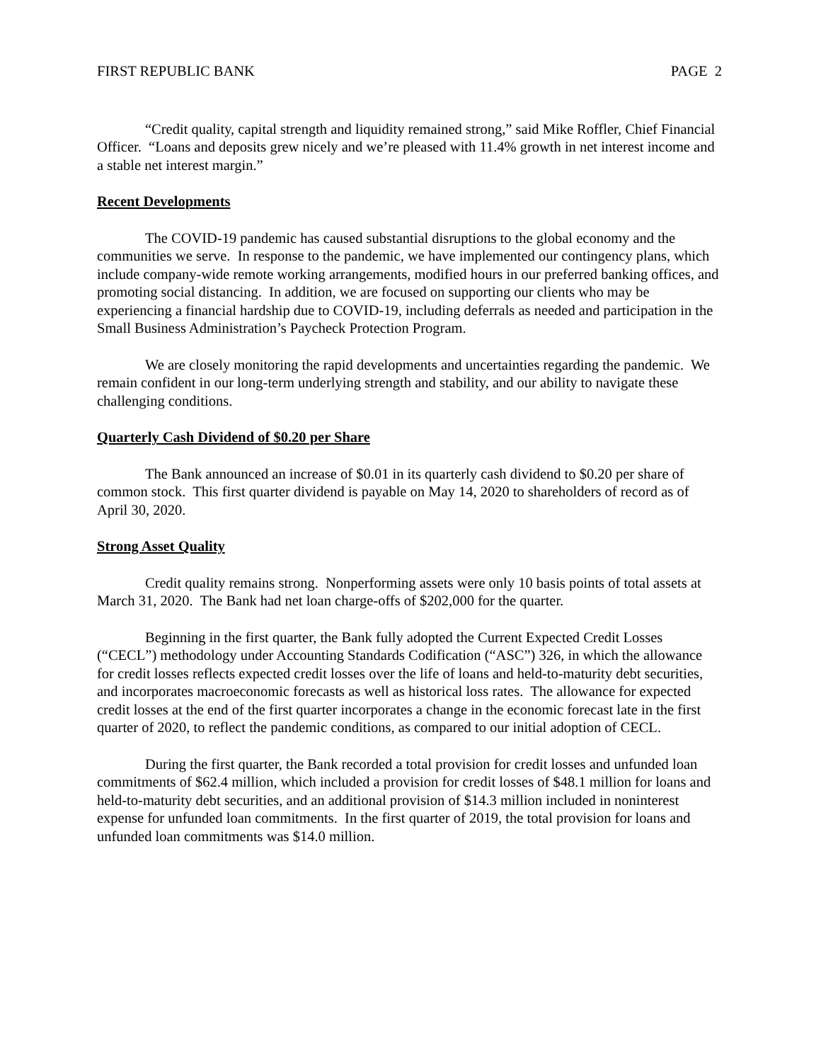FIRST REPUBLIC BANK PAGE 2
“Credit quality, capital strength and liquidity remained strong,” said Mike Roffler, Chief Financial Officer. “Loans and deposits grew nicely and we’re pleased with 11.4% growth in net interest income and a stable net interest margin.”
Recent Developments
The COVID-19 pandemic has caused substantial disruptions to the global economy and the communities we serve. In response to the pandemic, we have implemented our contingency plans, which include company-wide remote working arrangements, modified hours in our preferred banking offices, and promoting social distancing. In addition, we are focused on supporting our clients who may be experiencing a financial hardship due to COVID-19, including deferrals as needed and participation in the Small Business Administration’s Paycheck Protection Program.
We are closely monitoring the rapid developments and uncertainties regarding the pandemic. We remain confident in our long-term underlying strength and stability, and our ability to navigate these challenging conditions.
Quarterly Cash Dividend of $0.20 per Share
The Bank announced an increase of $0.01 in its quarterly cash dividend to $0.20 per share of common stock. This first quarter dividend is payable on May 14, 2020 to shareholders of record as of April 30, 2020.
Strong Asset Quality
Credit quality remains strong. Nonperforming assets were only 10 basis points of total assets at March 31, 2020. The Bank had net loan charge-offs of $202,000 for the quarter.
Beginning in the first quarter, the Bank fully adopted the Current Expected Credit Losses (“CECL”) methodology under Accounting Standards Codification (“ASC”) 326, in which the allowance for credit losses reflects expected credit losses over the life of loans and held-to-maturity debt securities, and incorporates macroeconomic forecasts as well as historical loss rates. The allowance for expected credit losses at the end of the first quarter incorporates a change in the economic forecast late in the first quarter of 2020, to reflect the pandemic conditions, as compared to our initial adoption of CECL.
During the first quarter, the Bank recorded a total provision for credit losses and unfunded loan commitments of $62.4 million, which included a provision for credit losses of $48.1 million for loans and held-to-maturity debt securities, and an additional provision of $14.3 million included in noninterest expense for unfunded loan commitments. In the first quarter of 2019, the total provision for loans and unfunded loan commitments was $14.0 million.